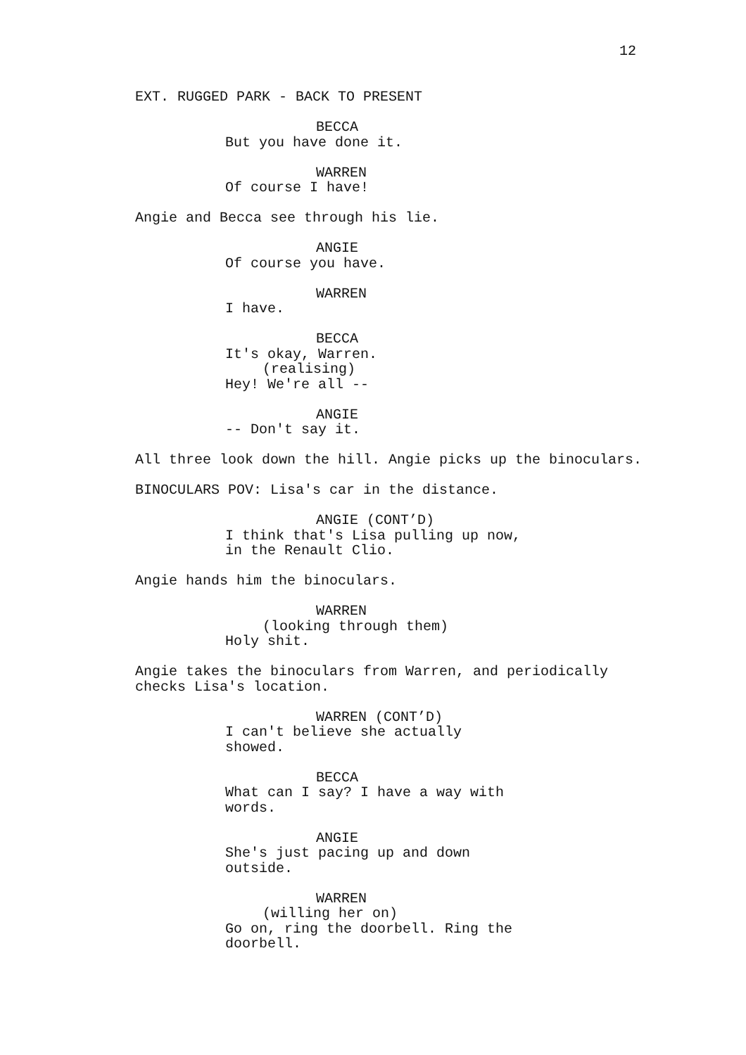12
EXT. RUGGED PARK - BACK TO PRESENT
BECCA
But you have done it.
WARREN
Of course I have!
Angie and Becca see through his lie.
ANGIE
Of course you have.
WARREN
I have.
BECCA
It's okay, Warren.
(realising)
Hey! We're all --
ANGIE
-- Don't say it.
All three look down the hill. Angie picks up the binoculars.
BINOCULARS POV: Lisa's car in the distance.
ANGIE (CONT’D)
I think that's Lisa pulling up now, in the Renault Clio.
Angie hands him the binoculars.
WARREN
(looking through them)
Holy shit.
Angie takes the binoculars from Warren, and periodically checks Lisa's location.
WARREN (CONT’D)
I can't believe she actually showed.
BECCA
What can I say? I have a way with words.
ANGIE
She's just pacing up and down outside.
WARREN
(willing her on)
Go on, ring the doorbell. Ring the doorbell.